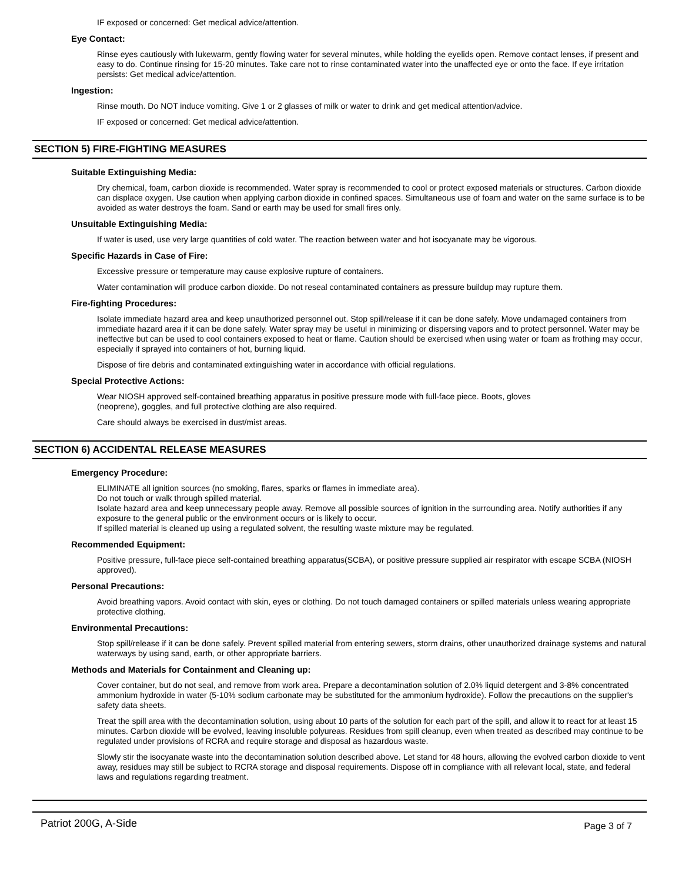IF exposed or concerned: Get medical advice/attention.
Eye Contact:
Rinse eyes cautiously with lukewarm, gently flowing water for several minutes, while holding the eyelids open. Remove contact lenses, if present and easy to do. Continue rinsing for 15-20 minutes. Take care not to rinse contaminated water into the unaffected eye or onto the face. If eye irritation persists: Get medical advice/attention.
Ingestion:
Rinse mouth. Do NOT induce vomiting. Give 1 or 2 glasses of milk or water to drink and get medical attention/advice.
IF exposed or concerned: Get medical advice/attention.
SECTION 5) FIRE-FIGHTING MEASURES
Suitable Extinguishing Media:
Dry chemical, foam, carbon dioxide is recommended. Water spray is recommended to cool or protect exposed materials or structures. Carbon dioxide can displace oxygen. Use caution when applying carbon dioxide in confined spaces. Simultaneous use of foam and water on the same surface is to be avoided as water destroys the foam. Sand or earth may be used for small fires only.
Unsuitable Extinguishing Media:
If water is used, use very large quantities of cold water. The reaction between water and hot isocyanate may be vigorous.
Specific Hazards in Case of Fire:
Excessive pressure or temperature may cause explosive rupture of containers.
Water contamination will produce carbon dioxide. Do not reseal contaminated containers as pressure buildup may rupture them.
Fire-fighting Procedures:
Isolate immediate hazard area and keep unauthorized personnel out. Stop spill/release if it can be done safely. Move undamaged containers from immediate hazard area if it can be done safely. Water spray may be useful in minimizing or dispersing vapors and to protect personnel. Water may be ineffective but can be used to cool containers exposed to heat or flame. Caution should be exercised when using water or foam as frothing may occur, especially if sprayed into containers of hot, burning liquid.
Dispose of fire debris and contaminated extinguishing water in accordance with official regulations.
Special Protective Actions:
Wear NIOSH approved self-contained breathing apparatus in positive pressure mode with full-face piece. Boots, gloves
(neoprene), goggles, and full protective clothing are also required.
Care should always be exercised in dust/mist areas.
SECTION 6) ACCIDENTAL RELEASE MEASURES
Emergency Procedure:
ELIMINATE all ignition sources (no smoking, flares, sparks or flames in immediate area).
Do not touch or walk through spilled material.
Isolate hazard area and keep unnecessary people away. Remove all possible sources of ignition in the surrounding area. Notify authorities if any exposure to the general public or the environment occurs or is likely to occur.
If spilled material is cleaned up using a regulated solvent, the resulting waste mixture may be regulated.
Recommended Equipment:
Positive pressure, full-face piece self-contained breathing apparatus(SCBA), or positive pressure supplied air respirator with escape SCBA (NIOSH approved).
Personal Precautions:
Avoid breathing vapors. Avoid contact with skin, eyes or clothing. Do not touch damaged containers or spilled materials unless wearing appropriate protective clothing.
Environmental Precautions:
Stop spill/release if it can be done safely. Prevent spilled material from entering sewers, storm drains, other unauthorized drainage systems and natural waterways by using sand, earth, or other appropriate barriers.
Methods and Materials for Containment and Cleaning up:
Cover container, but do not seal, and remove from work area. Prepare a decontamination solution of 2.0% liquid detergent and 3-8% concentrated ammonium hydroxide in water (5-10% sodium carbonate may be substituted for the ammonium hydroxide). Follow the precautions on the supplier's safety data sheets.
Treat the spill area with the decontamination solution, using about 10 parts of the solution for each part of the spill, and allow it to react for at least 15 minutes. Carbon dioxide will be evolved, leaving insoluble polyureas. Residues from spill cleanup, even when treated as described may continue to be regulated under provisions of RCRA and require storage and disposal as hazardous waste.
Slowly stir the isocyanate waste into the decontamination solution described above. Let stand for 48 hours, allowing the evolved carbon dioxide to vent away, residues may still be subject to RCRA storage and disposal requirements. Dispose off in compliance with all relevant local, state, and federal laws and regulations regarding treatment.
Patriot 200G, A-Side Page 3 of 7